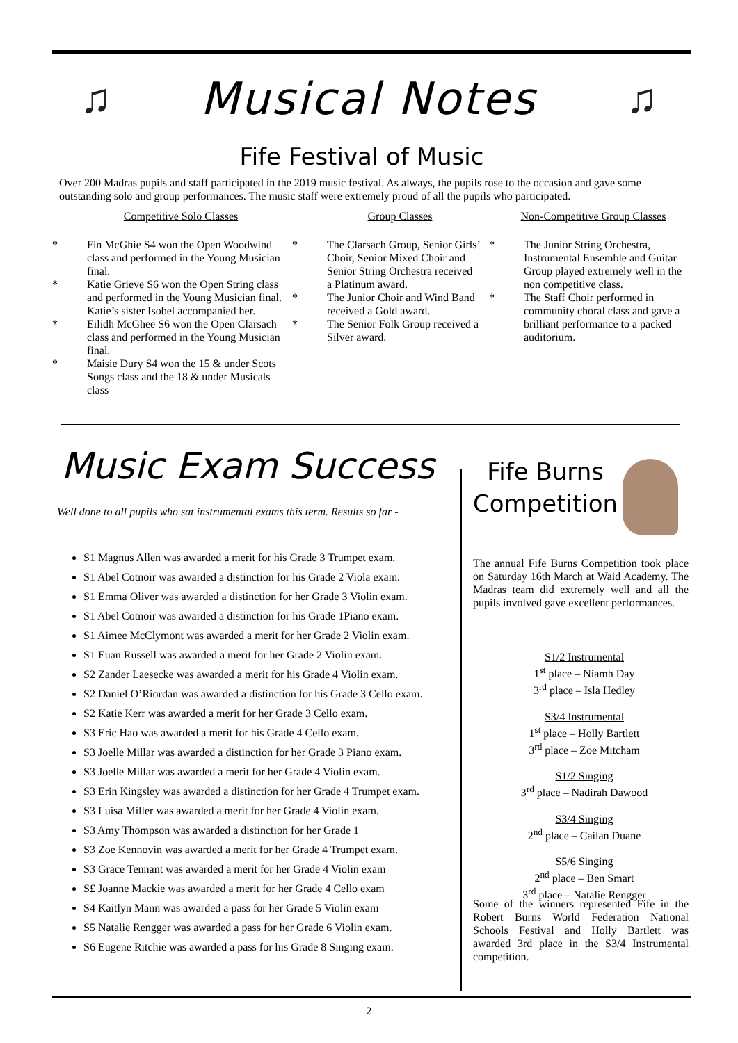♫ Musical Notes ♫
Fife Festival of Music
Over 200 Madras pupils and staff participated in the 2019 music festival. As always, the pupils rose to the occasion and gave some outstanding solo and group performances. The music staff were extremely proud of all the pupils who participated.
Competitive Solo Classes
* Fin McGhie S4 won the Open Woodwind class and performed in the Young Musician final.
* Katie Grieve S6 won the Open String class and performed in the Young Musician final. Katie’s sister Isobel accompanied her.
* Eilidh McGhee S6 won the Open Clarsach class and performed in the Young Musician final.
* Maisie Dury S4 won the 15 & under Scots Songs class and the 18 & under Musicals class
Group Classes
* The Clarsach Group, Senior Girls’ Choir, Senior Mixed Choir and Senior String Orchestra received a Platinum award.
* The Junior Choir and Wind Band received a Gold award.
* The Senior Folk Group received a Silver award.
Non-Competitive Group Classes
* The Junior String Orchestra, Instrumental Ensemble and Guitar Group played extremely well in the non competitive class.
* The Staff Choir performed in community choral class and gave a brilliant performance to a packed auditorium.
Music Exam Success
Well done to all pupils who sat instrumental exams this term. Results so far -
S1 Magnus Allen was awarded a merit for his Grade 3 Trumpet exam.
S1 Abel Cotnoir was awarded a distinction for his Grade 2 Viola exam.
S1 Emma Oliver was awarded a distinction for her Grade 3 Violin exam.
S1 Abel Cotnoir was awarded a distinction for his Grade 1Piano exam.
S1 Aimee McClymont was awarded a merit for her Grade 2 Violin exam.
S1 Euan Russell was awarded a merit for her Grade 2 Violin exam.
S2 Zander Laesecke was awarded a merit for his Grade 4 Violin exam.
S2 Daniel O’Riordan was awarded a distinction for his Grade 3 Cello exam.
S2 Katie Kerr was awarded a merit for her Grade 3 Cello exam.
S3 Eric Hao was awarded a merit for his Grade 4 Cello exam.
S3 Joelle Millar was awarded a distinction for her Grade 3 Piano exam.
S3 Joelle Millar was awarded a merit for her Grade 4 Violin exam.
S3 Erin Kingsley was awarded a distinction for her Grade 4 Trumpet exam.
S3 Luisa Miller was awarded a merit for her Grade 4 Violin exam.
S3 Amy Thompson was awarded a distinction for her Grade 1
S3 Zoe Kennovin was awarded a merit for her Grade 4 Trumpet exam.
S3 Grace Tennant was awarded a merit for her Grade 4 Violin exam
S£ Joanne Mackie was awarded a merit for her Grade 4 Cello exam
S4 Kaitlyn Mann was awarded a pass for her Grade 5 Violin exam
S5 Natalie Rengger was awarded a pass for her Grade 6 Violin exam.
S6 Eugene Ritchie was awarded a pass for his Grade 8 Singing exam.
Fife Burns
Competition
The annual Fife Burns Competition took place on Saturday 16th March at Waid Academy. The Madras team did extremely well and all the pupils involved gave excellent performances.
S1/2 Instrumental
1<sup>st</sup> place – Niamh Day
3<sup>rd</sup> place – Isla Hedley
S3/4 Instrumental
1<sup>st</sup> place – Holly Bartlett
3<sup>rd</sup> place – Zoe Mitcham
S1/2 Singing
3<sup>rd</sup> place – Nadirah Dawood
S3/4 Singing
2<sup>nd</sup> place – Cailan Duane
S5/6 Singing
2<sup>nd</sup> place – Ben Smart
3<sup>rd</sup> place – Natalie Rengger
Some of the winners represented Fife in the Robert Burns World Federation National Schools Festival and Holly Bartlett was awarded 3rd place in the S3/4 Instrumental competition.
2